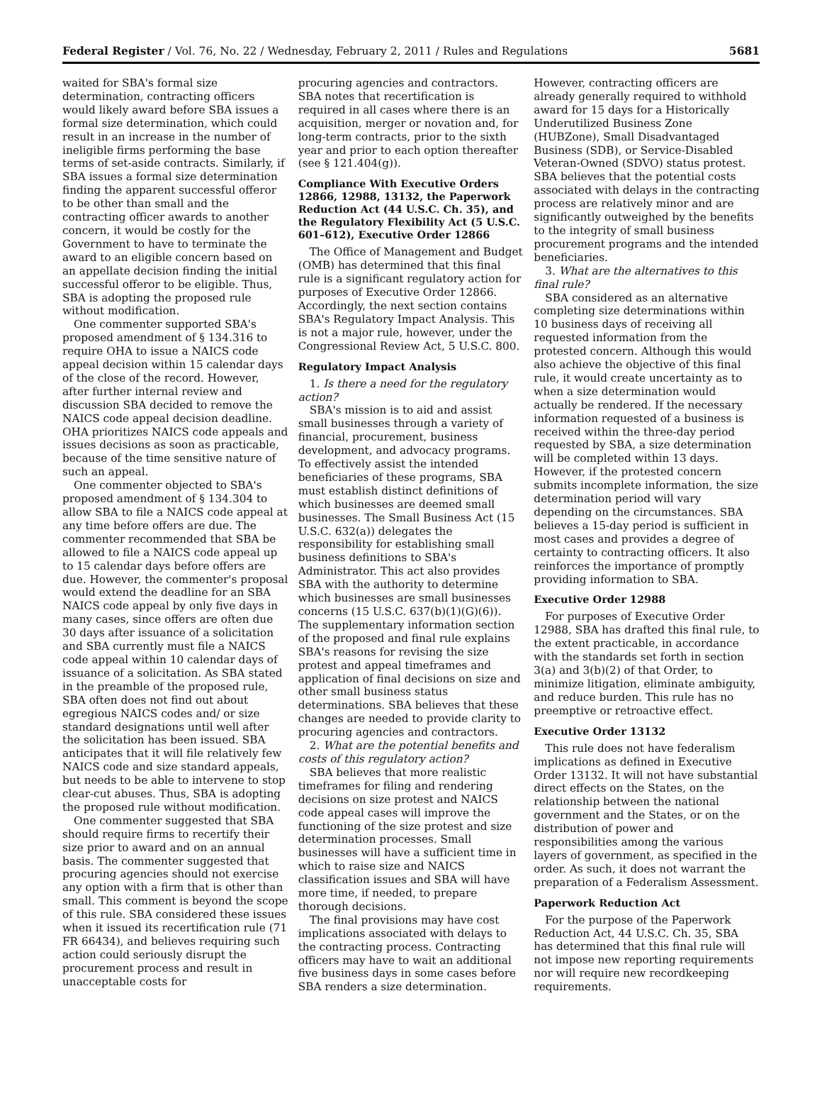Federal Register / Vol. 76, No. 22 / Wednesday, February 2, 2011 / Rules and Regulations 5681
waited for SBA's formal size determination, contracting officers would likely award before SBA issues a formal size determination, which could result in an increase in the number of ineligible firms performing the base terms of set-aside contracts. Similarly, if SBA issues a formal size determination finding the apparent successful offeror to be other than small and the contracting officer awards to another concern, it would be costly for the Government to have to terminate the award to an eligible concern based on an appellate decision finding the initial successful offeror to be eligible. Thus, SBA is adopting the proposed rule without modification.
One commenter supported SBA's proposed amendment of § 134.316 to require OHA to issue a NAICS code appeal decision within 15 calendar days of the close of the record. However, after further internal review and discussion SBA decided to remove the NAICS code appeal decision deadline. OHA prioritizes NAICS code appeals and issues decisions as soon as practicable, because of the time sensitive nature of such an appeal.
One commenter objected to SBA's proposed amendment of § 134.304 to allow SBA to file a NAICS code appeal at any time before offers are due. The commenter recommended that SBA be allowed to file a NAICS code appeal up to 15 calendar days before offers are due. However, the commenter's proposal would extend the deadline for an SBA NAICS code appeal by only five days in many cases, since offers are often due 30 days after issuance of a solicitation and SBA currently must file a NAICS code appeal within 10 calendar days of issuance of a solicitation. As SBA stated in the preamble of the proposed rule, SBA often does not find out about egregious NAICS codes and/ or size standard designations until well after the solicitation has been issued. SBA anticipates that it will file relatively few NAICS code and size standard appeals, but needs to be able to intervene to stop clear-cut abuses. Thus, SBA is adopting the proposed rule without modification.
One commenter suggested that SBA should require firms to recertify their size prior to award and on an annual basis. The commenter suggested that procuring agencies should not exercise any option with a firm that is other than small. This comment is beyond the scope of this rule. SBA considered these issues when it issued its recertification rule (71 FR 66434), and believes requiring such action could seriously disrupt the procurement process and result in unacceptable costs for
procuring agencies and contractors. SBA notes that recertification is required in all cases where there is an acquisition, merger or novation and, for long-term contracts, prior to the sixth year and prior to each option thereafter (see § 121.404(g)).
Compliance With Executive Orders 12866, 12988, 13132, the Paperwork Reduction Act (44 U.S.C. Ch. 35), and the Regulatory Flexibility Act (5 U.S.C. 601–612), Executive Order 12866
The Office of Management and Budget (OMB) has determined that this final rule is a significant regulatory action for purposes of Executive Order 12866. Accordingly, the next section contains SBA's Regulatory Impact Analysis. This is not a major rule, however, under the Congressional Review Act, 5 U.S.C. 800.
Regulatory Impact Analysis
1. Is there a need for the regulatory action?
SBA's mission is to aid and assist small businesses through a variety of financial, procurement, business development, and advocacy programs. To effectively assist the intended beneficiaries of these programs, SBA must establish distinct definitions of which businesses are deemed small businesses. The Small Business Act (15 U.S.C. 632(a)) delegates the responsibility for establishing small business definitions to SBA's Administrator. This act also provides SBA with the authority to determine which businesses are small businesses concerns (15 U.S.C. 637(b)(1)(G)(6)). The supplementary information section of the proposed and final rule explains SBA's reasons for revising the size protest and appeal timeframes and application of final decisions on size and other small business status determinations. SBA believes that these changes are needed to provide clarity to procuring agencies and contractors.
2. What are the potential benefits and costs of this regulatory action?
SBA believes that more realistic timeframes for filing and rendering decisions on size protest and NAICS code appeal cases will improve the functioning of the size protest and size determination processes. Small businesses will have a sufficient time in which to raise size and NAICS classification issues and SBA will have more time, if needed, to prepare thorough decisions.
The final provisions may have cost implications associated with delays to the contracting process. Contracting officers may have to wait an additional five business days in some cases before SBA renders a size determination.
However, contracting officers are already generally required to withhold award for 15 days for a Historically Underutilized Business Zone (HUBZone), Small Disadvantaged Business (SDB), or Service-Disabled Veteran-Owned (SDVO) status protest. SBA believes that the potential costs associated with delays in the contracting process are relatively minor and are significantly outweighed by the benefits to the integrity of small business procurement programs and the intended beneficiaries.
3. What are the alternatives to this final rule?
SBA considered as an alternative completing size determinations within 10 business days of receiving all requested information from the protested concern. Although this would also achieve the objective of this final rule, it would create uncertainty as to when a size determination would actually be rendered. If the necessary information requested of a business is received within the three-day period requested by SBA, a size determination will be completed within 13 days. However, if the protested concern submits incomplete information, the size determination period will vary depending on the circumstances. SBA believes a 15-day period is sufficient in most cases and provides a degree of certainty to contracting officers. It also reinforces the importance of promptly providing information to SBA.
Executive Order 12988
For purposes of Executive Order 12988, SBA has drafted this final rule, to the extent practicable, in accordance with the standards set forth in section 3(a) and 3(b)(2) of that Order, to minimize litigation, eliminate ambiguity, and reduce burden. This rule has no preemptive or retroactive effect.
Executive Order 13132
This rule does not have federalism implications as defined in Executive Order 13132. It will not have substantial direct effects on the States, on the relationship between the national government and the States, or on the distribution of power and responsibilities among the various layers of government, as specified in the order. As such, it does not warrant the preparation of a Federalism Assessment.
Paperwork Reduction Act
For the purpose of the Paperwork Reduction Act, 44 U.S.C. Ch. 35, SBA has determined that this final rule will not impose new reporting requirements nor will require new recordkeeping requirements.